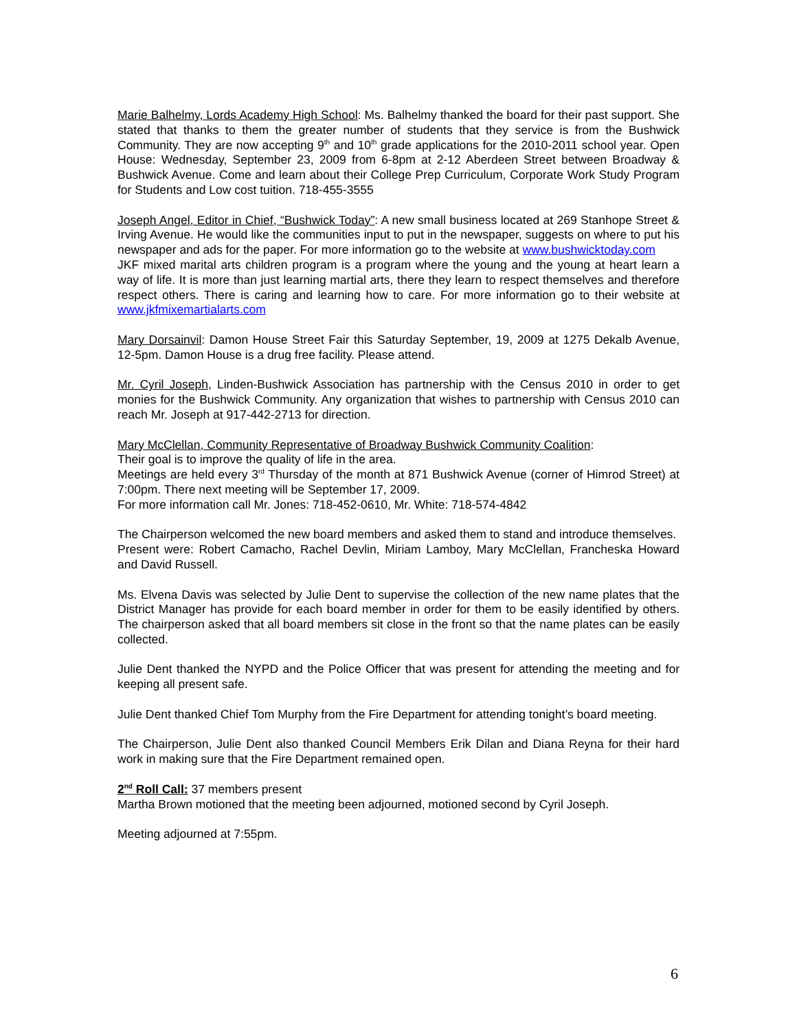Marie Balhelmy, Lords Academy High School: Ms. Balhelmy thanked the board for their past support. She stated that thanks to them the greater number of students that they service is from the Bushwick Community. They are now accepting 9<sup>th</sup> and 10<sup>th</sup> grade applications for the 2010-2011 school year. Open House: Wednesday, September 23, 2009 from 6-8pm at 2-12 Aberdeen Street between Broadway & Bushwick Avenue. Come and learn about their College Prep Curriculum, Corporate Work Study Program for Students and Low cost tuition. 718-455-3555
Joseph Angel, Editor in Chief, “Bushwick Today”: A new small business located at 269 Stanhope Street & Irving Avenue. He would like the communities input to put in the newspaper, suggests on where to put his newspaper and ads for the paper. For more information go to the website at www.bushwicktoday.com
JKF mixed marital arts children program is a program where the young and the young at heart learn a way of life. It is more than just learning martial arts, there they learn to respect themselves and therefore respect others. There is caring and learning how to care. For more information go to their website at www.jkfmixemartialarts.com
Mary Dorsainvil: Damon House Street Fair this Saturday September, 19, 2009 at 1275 Dekalb Avenue, 12-5pm. Damon House is a drug free facility. Please attend.
Mr. Cyril Joseph, Linden-Bushwick Association has partnership with the Census 2010 in order to get monies for the Bushwick Community. Any organization that wishes to partnership with Census 2010 can reach Mr. Joseph at 917-442-2713 for direction.
Mary McClellan, Community Representative of Broadway Bushwick Community Coalition:
Their goal is to improve the quality of life in the area.
Meetings are held every 3<sup>rd</sup> Thursday of the month at 871 Bushwick Avenue (corner of Himrod Street) at 7:00pm. There next meeting will be September 17, 2009.
For more information call Mr. Jones: 718-452-0610, Mr. White: 718-574-4842
The Chairperson welcomed the new board members and asked them to stand and introduce themselves.
Present were: Robert Camacho, Rachel Devlin, Miriam Lamboy, Mary McClellan, Francheska Howard and David Russell.
Ms. Elvena Davis was selected by Julie Dent to supervise the collection of the new name plates that the District Manager has provide for each board member in order for them to be easily identified by others. The chairperson asked that all board members sit close in the front so that the name plates can be easily collected.
Julie Dent thanked the NYPD and the Police Officer that was present for attending the meeting and for keeping all present safe.
Julie Dent thanked Chief Tom Murphy from the Fire Department for attending tonight’s board meeting.
The Chairperson, Julie Dent also thanked Council Members Erik Dilan and Diana Reyna for their hard work in making sure that the Fire Department remained open.
2<sup>nd</sup> Roll Call: 37 members present
Martha Brown motioned that the meeting been adjourned, motioned second by Cyril Joseph.
Meeting adjourned at 7:55pm.
6